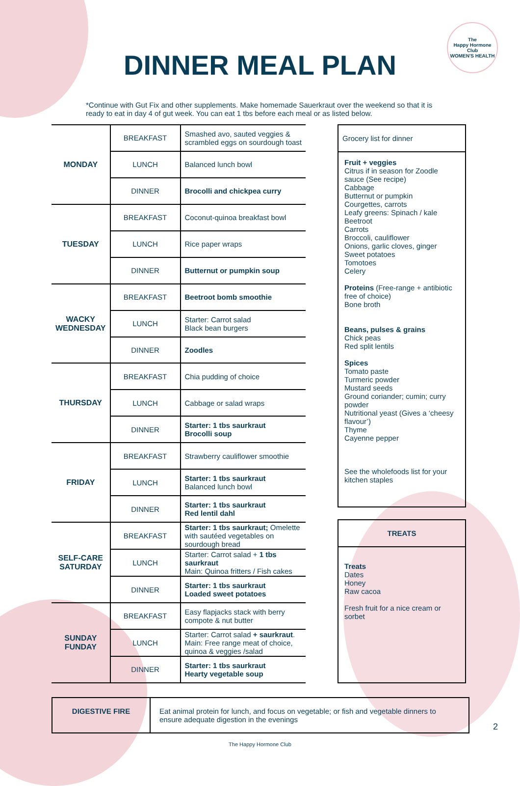The
Happy Hormone
Club
WOMEN'S HEALTH
DINNER MEAL PLAN
*Continue with Gut Fix and other supplements. Make homemade Sauerkraut over the weekend so that it is ready to eat in day 4 of gut week. You can eat 1 tbs before each meal or as listed below.
| MONDAY | BREAKFAST | Smashed avo, sauted veggies & scrambled eggs on sourdough toast |
| | LUNCH | Balanced lunch bowl |
| | DINNER | Brocolli and chickpea curry |
| TUESDAY | BREAKFAST | Coconut-quinoa breakfast bowl |
| | LUNCH | Rice paper wraps |
| | DINNER | Butternut or pumpkin soup |
| WACKY WEDNESDAY | BREAKFAST | Beetroot bomb smoothie |
| | LUNCH | Starter: Carrot salad Black bean burgers |
| | DINNER | Zoodles |
| THURSDAY | BREAKFAST | Chia pudding of choice |
| | LUNCH | Cabbage or salad wraps |
| | DINNER | Starter: 1 tbs saurkraut Brocolli soup |
| FRIDAY | BREAKFAST | Strawberry cauliflower smoothie |
| | LUNCH | Starter: 1 tbs saurkraut Balanced lunch bowl |
| | DINNER | Starter: 1 tbs saurkraut Red lentil dahl |
| SELF-CARE SATURDAY | BREAKFAST | Starter: 1 tbs saurkraut; Omelette with sautéed vegetables on sourdough bread |
| | LUNCH | Starter: Carrot salad + 1 tbs saurkraut Main: Quinoa fritters / Fish cakes |
| | DINNER | Starter: 1 tbs saurkraut Loaded sweet potatoes |
| SUNDAY FUNDAY | BREAKFAST | Easy flapjacks stack with berry compote & nut butter |
| | LUNCH | Starter: Carrot salad + saurkraut . Main: Free range meat of choice, quinoa & veggies /salad |
| | DINNER | Starter: 1 tbs saurkraut Hearty vegetable soup |
Grocery list for dinner
Fruit + veggies
Citrus if in season for Zoodle sauce (See recipe)
Cabbage
Butternut or pumpkin
Courgettes, carrots
Leafy greens: Spinach / kale
Beetroot
Carrots
Broccoli, cauliflower
Onions, garlic cloves, ginger
Sweet potatoes
Tomotoes
Celery
Proteins (Free-range + antibiotic free of choice)
Bone broth
Beans, pulses & grains
Chick peas
Red split lentils
Spices
Tomato paste
Turmeric powder
Mustard seeds
Ground coriander; cumin; curry powder
Nutritional yeast (Gives a ‘cheesy flavour’)
Thyme
Cayenne pepper
See the wholefoods list for your kitchen staples
TREATS
Treats
Dates
Honey
Raw cacoa
Fresh fruit for a nice cream or sorbet
DIGESTIVE FIRE Eat animal protein for lunch, and focus on vegetable; or fish and vegetable dinners to ensure adequate digestion in the evenings
The Happy Hormone Club
2